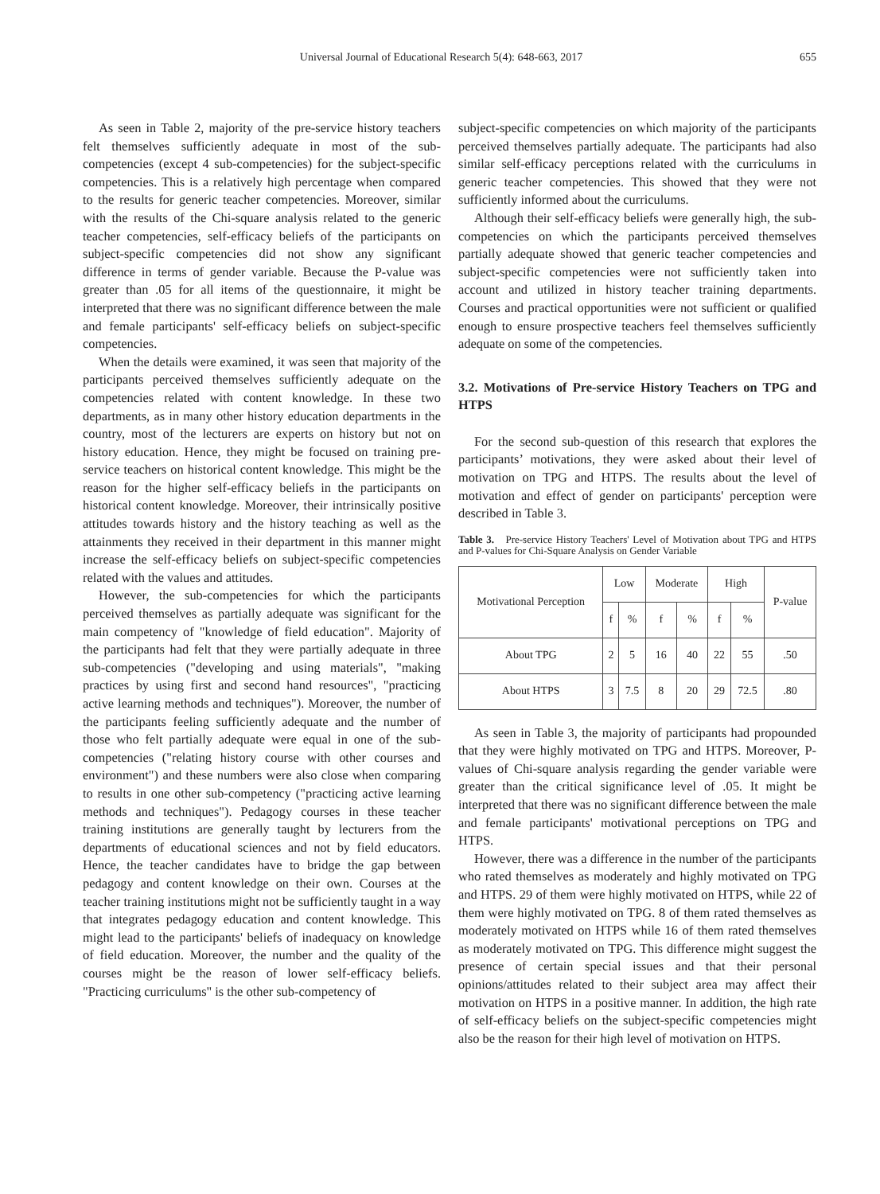Universal Journal of Educational Research 5(4): 648-663, 2017 655
As seen in Table 2, majority of the pre-service history teachers felt themselves sufficiently adequate in most of the sub-competencies (except 4 sub-competencies) for the subject-specific competencies. This is a relatively high percentage when compared to the results for generic teacher competencies. Moreover, similar with the results of the Chi-square analysis related to the generic teacher competencies, self-efficacy beliefs of the participants on subject-specific competencies did not show any significant difference in terms of gender variable. Because the P-value was greater than .05 for all items of the questionnaire, it might be interpreted that there was no significant difference between the male and female participants' self-efficacy beliefs on subject-specific competencies.
When the details were examined, it was seen that majority of the participants perceived themselves sufficiently adequate on the competencies related with content knowledge. In these two departments, as in many other history education departments in the country, most of the lecturers are experts on history but not on history education. Hence, they might be focused on training pre-service teachers on historical content knowledge. This might be the reason for the higher self-efficacy beliefs in the participants on historical content knowledge. Moreover, their intrinsically positive attitudes towards history and the history teaching as well as the attainments they received in their department in this manner might increase the self-efficacy beliefs on subject-specific competencies related with the values and attitudes.
However, the sub-competencies for which the participants perceived themselves as partially adequate was significant for the main competency of "knowledge of field education". Majority of the participants had felt that they were partially adequate in three sub-competencies ("developing and using materials", "making practices by using first and second hand resources", "practicing active learning methods and techniques"). Moreover, the number of the participants feeling sufficiently adequate and the number of those who felt partially adequate were equal in one of the sub-competencies ("relating history course with other courses and environment") and these numbers were also close when comparing to results in one other sub-competency ("practicing active learning methods and techniques"). Pedagogy courses in these teacher training institutions are generally taught by lecturers from the departments of educational sciences and not by field educators. Hence, the teacher candidates have to bridge the gap between pedagogy and content knowledge on their own. Courses at the teacher training institutions might not be sufficiently taught in a way that integrates pedagogy education and content knowledge. This might lead to the participants' beliefs of inadequacy on knowledge of field education. Moreover, the number and the quality of the courses might be the reason of lower self-efficacy beliefs. "Practicing curriculums" is the other sub-competency of
subject-specific competencies on which majority of the participants perceived themselves partially adequate. The participants had also similar self-efficacy perceptions related with the curriculums in generic teacher competencies. This showed that they were not sufficiently informed about the curriculums.
Although their self-efficacy beliefs were generally high, the sub-competencies on which the participants perceived themselves partially adequate showed that generic teacher competencies and subject-specific competencies were not sufficiently taken into account and utilized in history teacher training departments. Courses and practical opportunities were not sufficient or qualified enough to ensure prospective teachers feel themselves sufficiently adequate on some of the competencies.
3.2. Motivations of Pre-service History Teachers on TPG and HTPS
For the second sub-question of this research that explores the participants’ motivations, they were asked about their level of motivation on TPG and HTPS. The results about the level of motivation and effect of gender on participants' perception were described in Table 3.
Table 3. Pre-service History Teachers' Level of Motivation about TPG and HTPS and P-values for Chi-Square Analysis on Gender Variable
| Motivational Perception | Low | | Moderate | | High | | P-value |
| --- | --- | --- | --- | --- | --- | --- | --- |
| | f | % | f | % | f | % | |
| About TPG | 2 | 5 | 16 | 40 | 22 | 55 | .50 |
| About HTPS | 3 | 7.5 | 8 | 20 | 29 | 72.5 | .80 |
As seen in Table 3, the majority of participants had propounded that they were highly motivated on TPG and HTPS. Moreover, P-values of Chi-square analysis regarding the gender variable were greater than the critical significance level of .05. It might be interpreted that there was no significant difference between the male and female participants' motivational perceptions on TPG and HTPS.
However, there was a difference in the number of the participants who rated themselves as moderately and highly motivated on TPG and HTPS. 29 of them were highly motivated on HTPS, while 22 of them were highly motivated on TPG. 8 of them rated themselves as moderately motivated on HTPS while 16 of them rated themselves as moderately motivated on TPG. This difference might suggest the presence of certain special issues and that their personal opinions/attitudes related to their subject area may affect their motivation on HTPS in a positive manner. In addition, the high rate of self-efficacy beliefs on the subject-specific competencies might also be the reason for their high level of motivation on HTPS.